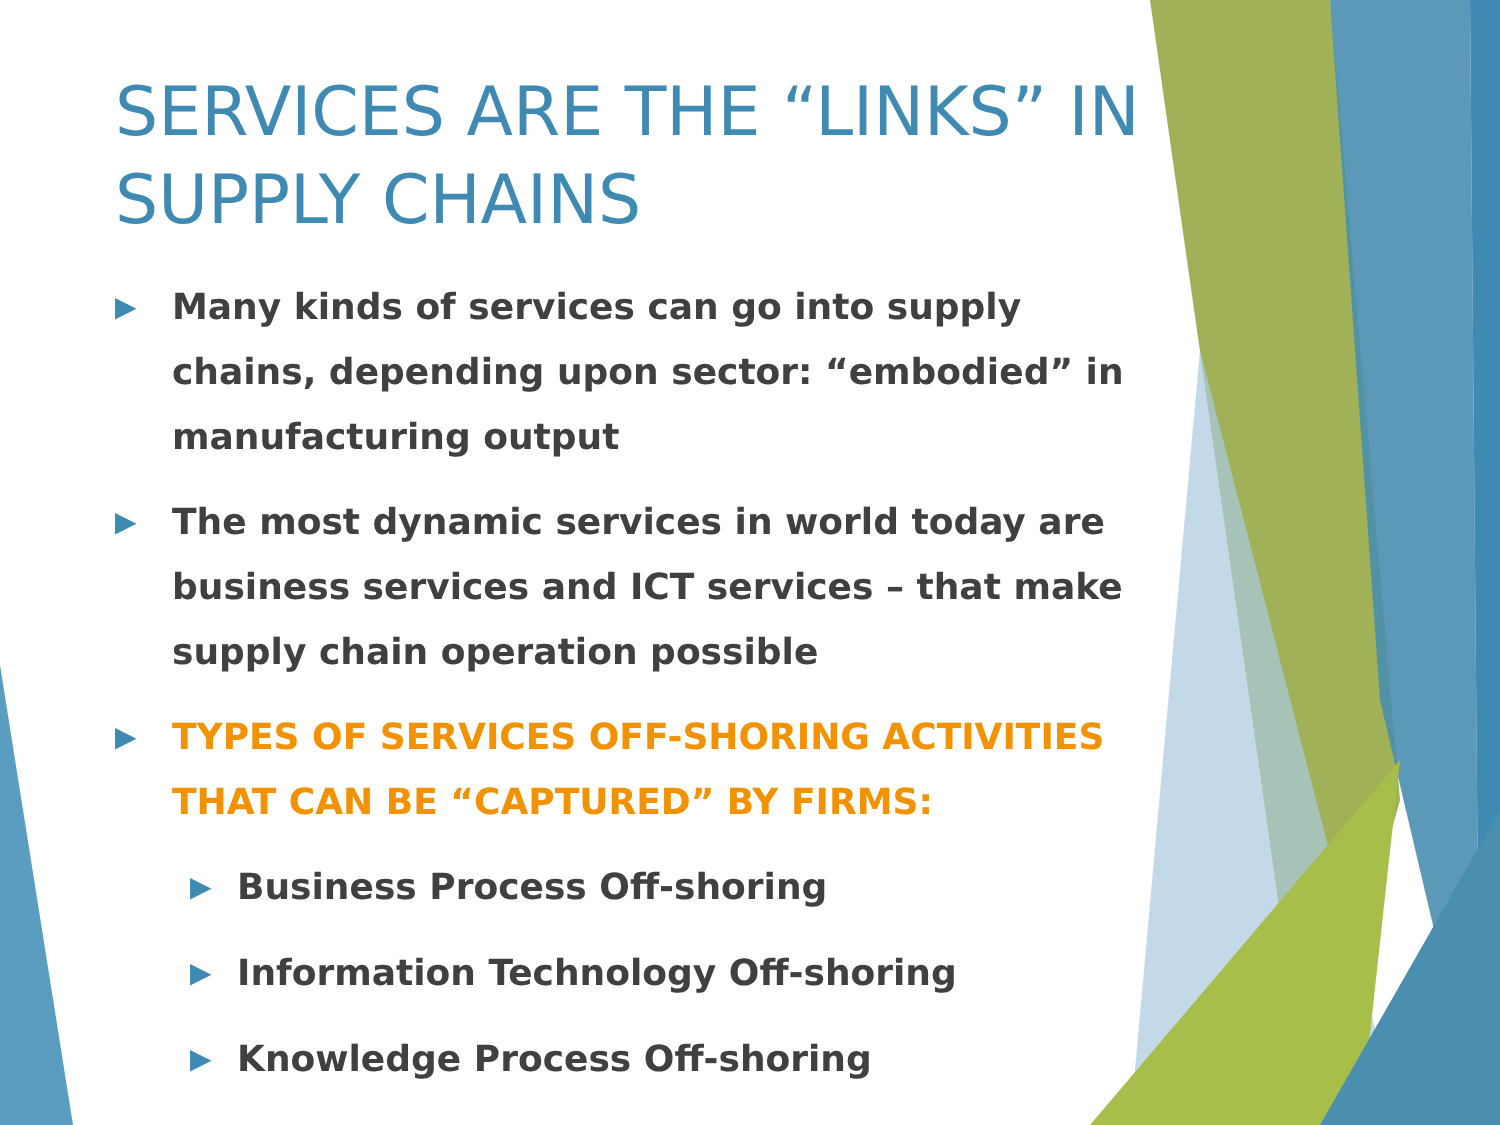SERVICES ARE THE “LINKS” IN SUPPLY CHAINS
▶ Many kinds of services can go into supply chains, depending upon sector: “embodied” in manufacturing output
▶ The most dynamic services in world today are business services and ICT services – that make supply chain operation possible
▶ TYPES OF SERVICES OFF-SHORING ACTIVITIES THAT CAN BE “CAPTURED” BY FIRMS:
▶ Business Process Off-shoring
▶ Information Technology Off-shoring
▶ Knowledge Process Off-shoring